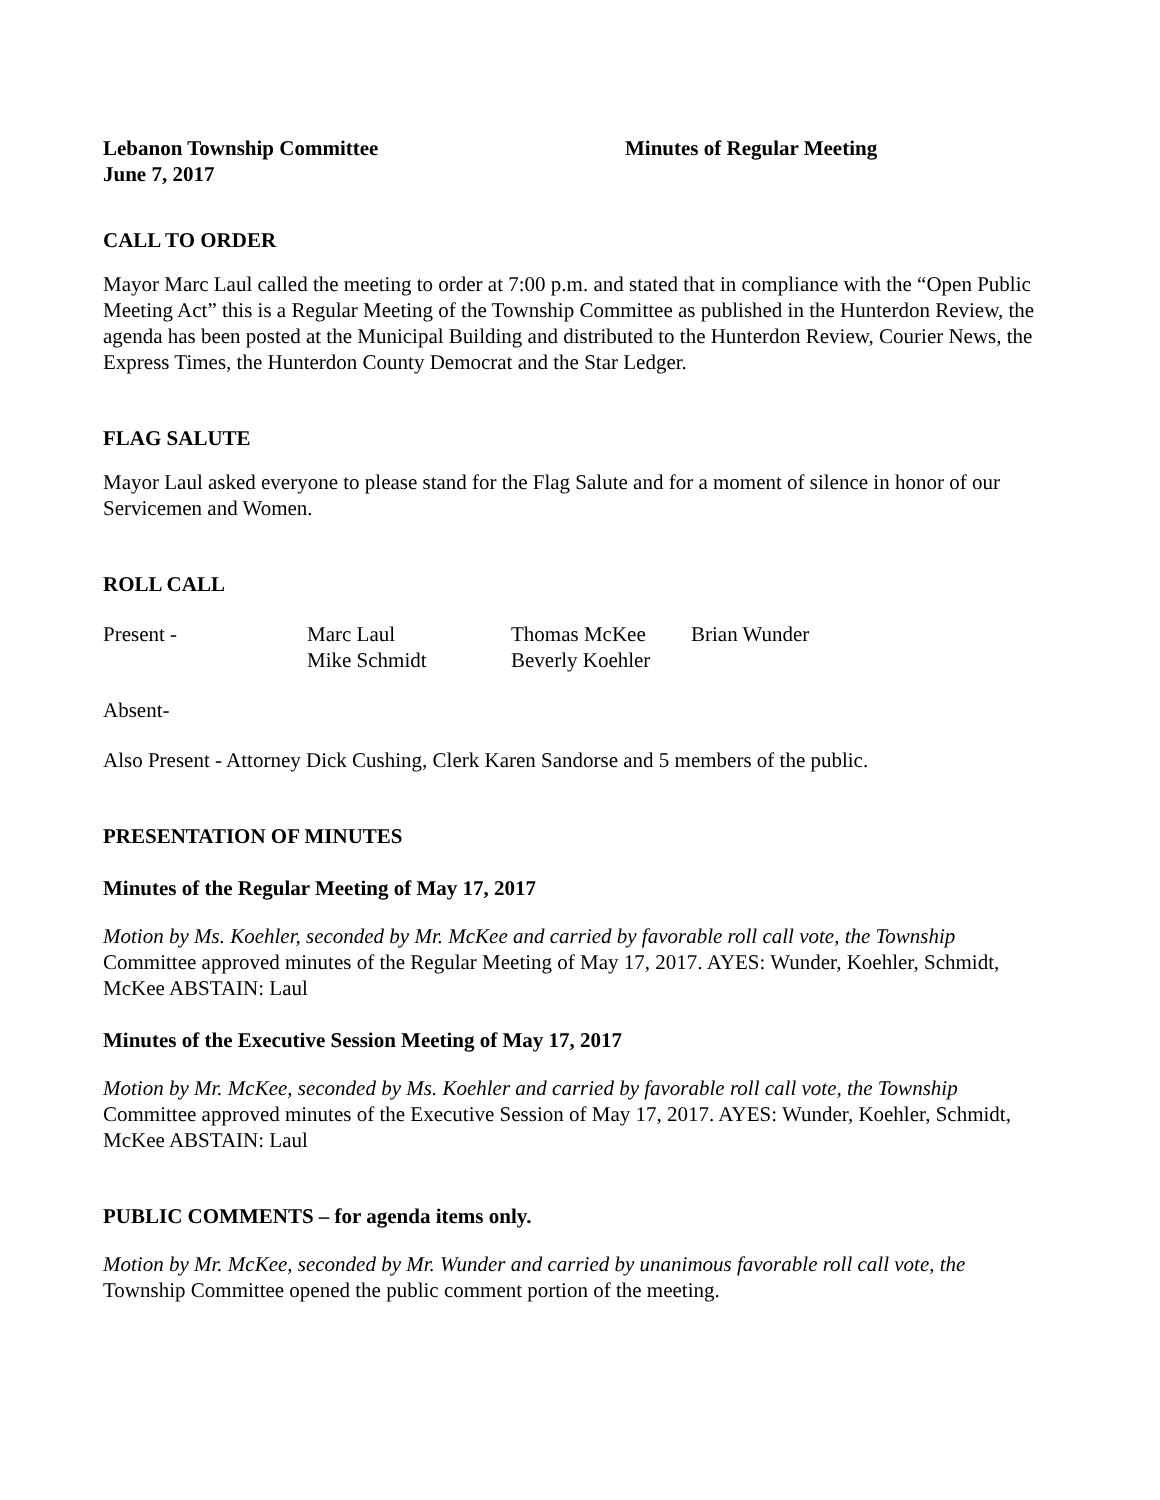Lebanon Township Committee Minutes of Regular Meeting
June 7, 2017
CALL TO ORDER
Mayor Marc Laul called the meeting to order at 7:00 p.m. and stated that in compliance with the “Open Public Meeting Act” this is a Regular Meeting of the Township Committee as published in the Hunterdon Review, the agenda has been posted at the Municipal Building and distributed to the Hunterdon Review, Courier News, the Express Times, the Hunterdon County Democrat and the Star Ledger.
FLAG SALUTE
Mayor Laul asked everyone to please stand for the Flag Salute and for a moment of silence in honor of our Servicemen and Women.
ROLL CALL
| Present - | Marc Laul | Thomas McKee | Brian Wunder |
| | Mike Schmidt | Beverly Koehler | |
Absent-
Also Present - Attorney Dick Cushing, Clerk Karen Sandorse and 5 members of the public.
PRESENTATION OF MINUTES
Minutes of the Regular Meeting of May 17, 2017
Motion by Ms. Koehler, seconded by Mr. McKee and carried by favorable roll call vote, the Township Committee approved minutes of the Regular Meeting of May 17, 2017. AYES: Wunder, Koehler, Schmidt, McKee ABSTAIN: Laul
Minutes of the Executive Session Meeting of May 17, 2017
Motion by Mr. McKee, seconded by Ms. Koehler and carried by favorable roll call vote, the Township Committee approved minutes of the Executive Session of May 17, 2017. AYES: Wunder, Koehler, Schmidt, McKee ABSTAIN: Laul
PUBLIC COMMENTS – for agenda items only.
Motion by Mr. McKee, seconded by Mr. Wunder and carried by unanimous favorable roll call vote, the Township Committee opened the public comment portion of the meeting.